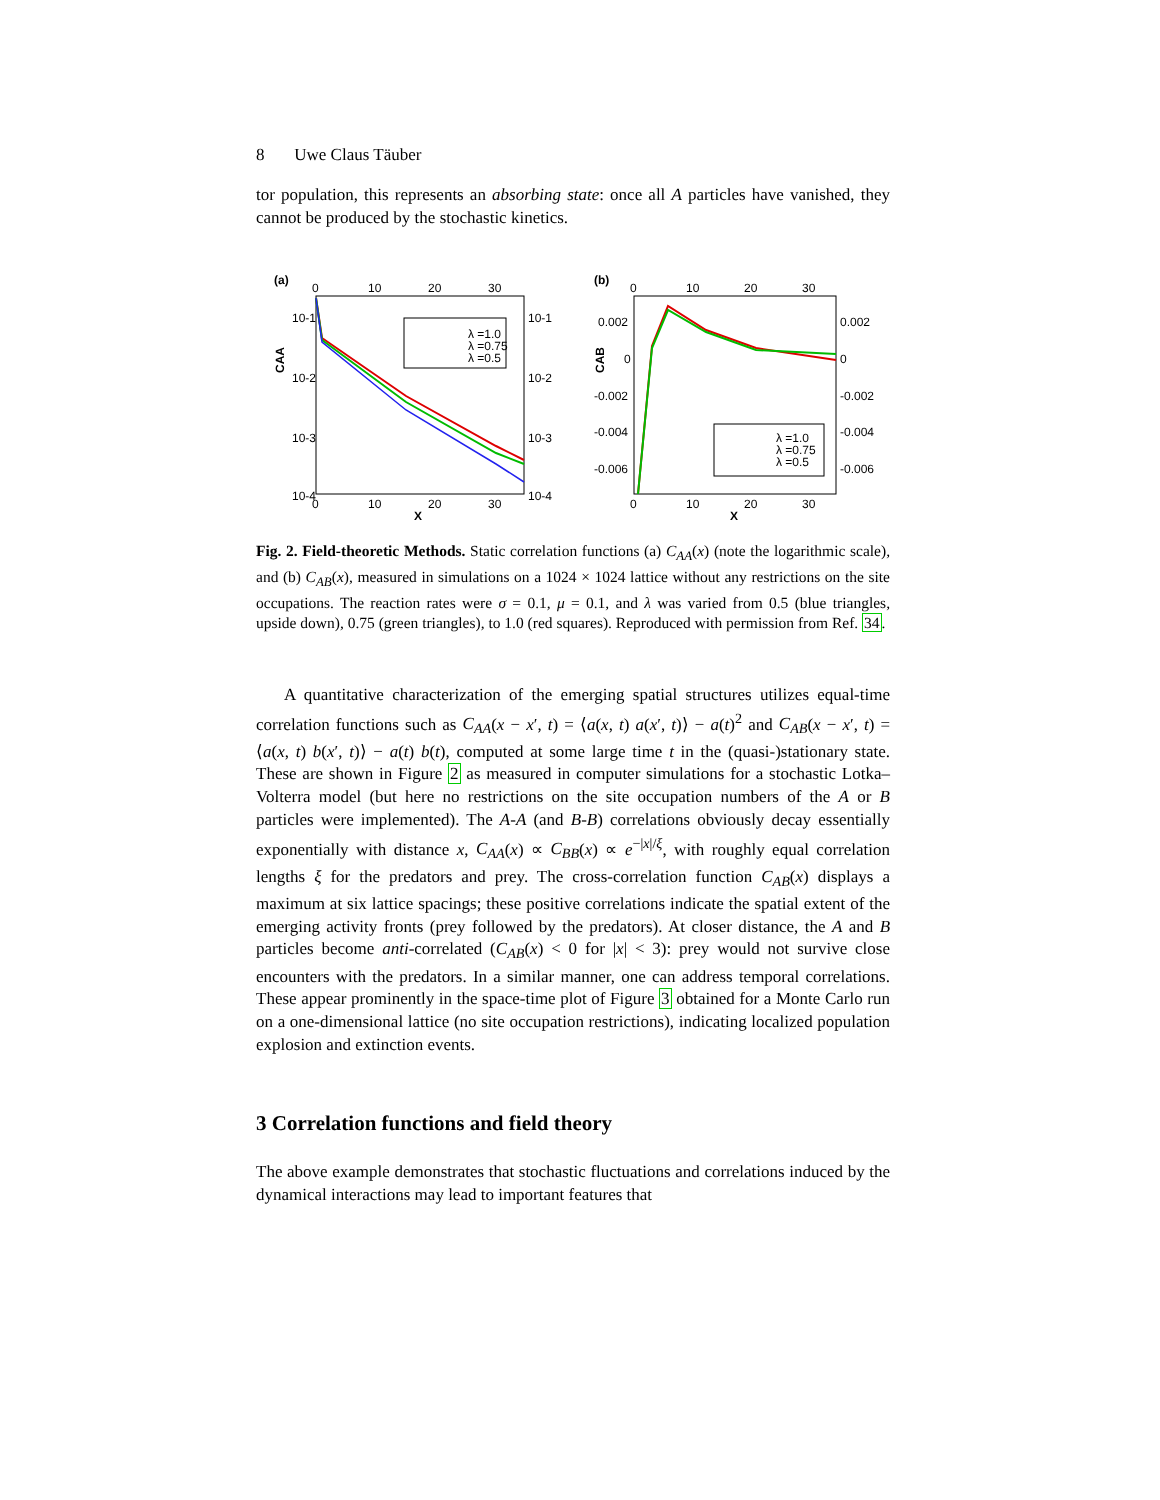8 Uwe Claus Täuber
tor population, this represents an absorbing state: once all A particles have vanished, they cannot be produced by the stochastic kinetics.
(a)
0
10
20
30
10-1
10-2
10-3
10-4
10-1
10-2
10-3
10-4
0
10
20
30
X
CAA
λ =1.0
λ =0.75
λ =0.5
(b)
0
10
20
30
0.002
0
-0.002
-0.004
-0.006
0.002
0
-0.002
-0.004
-0.006
0
10
20
30
X
CAB
λ =1.0
λ =0.75
λ =0.5
Fig. 2. Field-theoretic Methods. Static correlation functions (a) C<sub>AA</sub>(x) (note the logarithmic scale), and (b) C<sub>AB</sub>(x), measured in simulations on a 1024 × 1024 lattice without any restrictions on the site occupations. The reaction rates were σ = 0.1, μ = 0.1, and λ was varied from 0.5 (blue triangles, upside down), 0.75 (green triangles), to 1.0 (red squares). Reproduced with permission from Ref. 34.
A quantitative characterization of the emerging spatial structures utilizes equal-time correlation functions such as C<sub>AA</sub>(x − x′, t) = ⟨a(x, t) a(x′, t)⟩ − a(t)<sup>2</sup> and C<sub>AB</sub>(x − x′, t) = ⟨a(x, t) b(x′, t)⟩ − a(t) b(t), computed at some large time t in the (quasi-)stationary state. These are shown in Figure 2 as measured in computer simulations for a stochastic Lotka–Volterra model (but here no restrictions on the site occupation numbers of the A or B particles were implemented). The A-A (and B-B) correlations obviously decay essentially exponentially with distance x, C<sub>AA</sub>(x) ∝ C<sub>BB</sub>(x) ∝ e<sup>−|x|/ξ</sup>, with roughly equal correlation lengths ξ for the predators and prey. The cross-correlation function C<sub>AB</sub>(x) displays a maximum at six lattice spacings; these positive correlations indicate the spatial extent of the emerging activity fronts (prey followed by the predators). At closer distance, the A and B particles become anti-correlated (C<sub>AB</sub>(x) < 0 for |x| < 3): prey would not survive close encounters with the predators. In a similar manner, one can address temporal correlations. These appear prominently in the space-time plot of Figure 3 obtained for a Monte Carlo run on a one-dimensional lattice (no site occupation restrictions), indicating localized population explosion and extinction events.
3 Correlation functions and field theory
The above example demonstrates that stochastic fluctuations and correlations induced by the dynamical interactions may lead to important features that